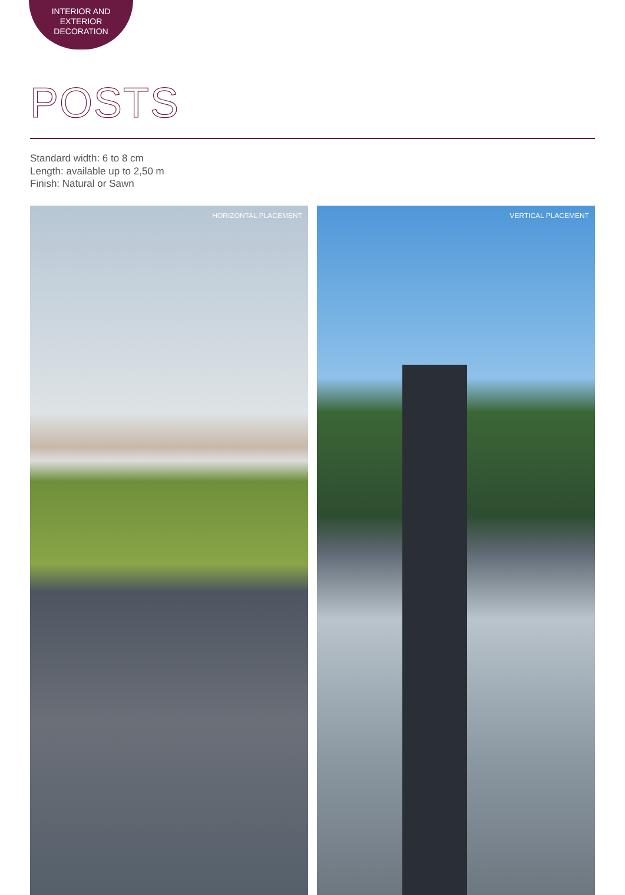INTERIOR AND
EXTERIOR
DECORATION
POSTS
Standard width: 6 to 8 cm
Length: available up to 2,50 m
Finish: Natural or Sawn
HORIZONTAL PLACEMENT
VERTICAL PLACEMENT